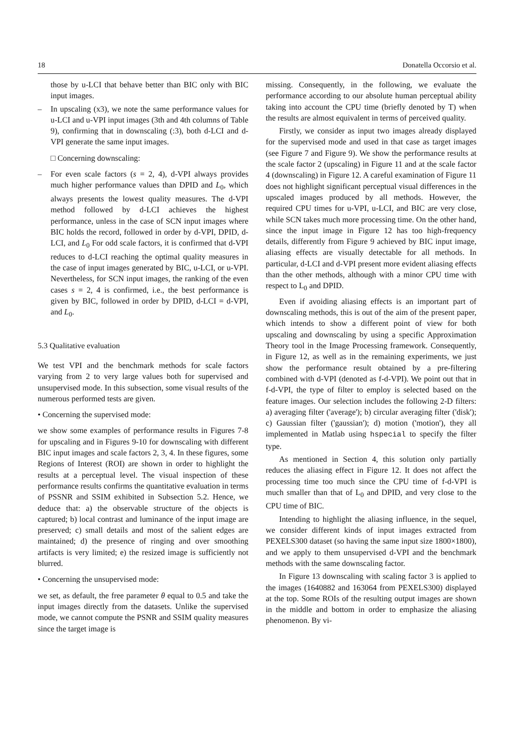18 Donatella Occorsio et al.
those by u-LCI that behave better than BIC only with BIC input images.
– In upscaling (x3), we note the same performance values for u-LCI and u-VPI input images (3th and 4th columns of Table 9), confirming that in downscaling (:3), both d-LCI and d-VPI generate the same input images.
□ Concerning downscaling:
– For even scale factors (s = 2, 4), d-VPI always provides much higher performance values than DPID and L<sub>0</sub>, which always presents the lowest quality measures. The d-VPI method followed by d-LCI achieves the highest performance, unless in the case of SCN input images where BIC holds the record, followed in order by d-VPI, DPID, d-LCI, and L<sub>0</sub> For odd scale factors, it is confirmed that d-VPI reduces to d-LCI reaching the optimal quality measures in the case of input images generated by BIC, u-LCI, or u-VPI. Nevertheless, for SCN input images, the ranking of the even cases s = 2, 4 is confirmed, i.e., the best performance is given by BIC, followed in order by DPID, d-LCI = d-VPI, and L<sub>0</sub>.
5.3 Qualitative evaluation
We test VPI and the benchmark methods for scale factors varying from 2 to very large values both for supervised and unsupervised mode. In this subsection, some visual results of the numerous performed tests are given.
• Concerning the supervised mode:
we show some examples of performance results in Figures 7-8 for upscaling and in Figures 9-10 for downscaling with different BIC input images and scale factors 2, 3, 4. In these figures, some Regions of Interest (ROI) are shown in order to highlight the results at a perceptual level. The visual inspection of these performance results confirms the quantitative evaluation in terms of PSSNR and SSIM exhibited in Subsection 5.2. Hence, we deduce that: a) the observable structure of the objects is captured; b) local contrast and luminance of the input image are preserved; c) small details and most of the salient edges are maintained; d) the presence of ringing and over smoothing artifacts is very limited; e) the resized image is sufficiently not blurred.
• Concerning the unsupervised mode:
we set, as default, the free parameter θ equal to 0.5 and take the input images directly from the datasets. Unlike the supervised mode, we cannot compute the PSNR and SSIM quality measures since the target image is
missing. Consequently, in the following, we evaluate the performance according to our absolute human perceptual ability taking into account the CPU time (briefly denoted by T) when the results are almost equivalent in terms of perceived quality.
Firstly, we consider as input two images already displayed for the supervised mode and used in that case as target images (see Figure 7 and Figure 9). We show the performance results at the scale factor 2 (upscaling) in Figure 11 and at the scale factor 4 (downscaling) in Figure 12. A careful examination of Figure 11 does not highlight significant perceptual visual differences in the upscaled images produced by all methods. However, the required CPU times for u-VPI, u-LCI, and BIC are very close, while SCN takes much more processing time. On the other hand, since the input image in Figure 12 has too high-frequency details, differently from Figure 9 achieved by BIC input image, aliasing effects are visually detectable for all methods. In particular, d-LCI and d-VPI present more evident aliasing effects than the other methods, although with a minor CPU time with respect to L<sub>0</sub> and DPID.
Even if avoiding aliasing effects is an important part of downscaling methods, this is out of the aim of the present paper, which intends to show a different point of view for both upscaling and downscaling by using a specific Approximation Theory tool in the Image Processing framework. Consequently, in Figure 12, as well as in the remaining experiments, we just show the performance result obtained by a pre-filtering combined with d-VPI (denoted as f-d-VPI). We point out that in f-d-VPI, the type of filter to employ is selected based on the feature images. Our selection includes the following 2-D filters: a) averaging filter ('average'); b) circular averaging filter ('disk'); c) Gaussian filter ('gaussian'); d) motion ('motion'), they all implemented in Matlab using hspecial to specify the filter type.
As mentioned in Section 4, this solution only partially reduces the aliasing effect in Figure 12. It does not affect the processing time too much since the CPU time of f-d-VPI is much smaller than that of L<sub>0</sub> and DPID, and very close to the CPU time of BIC.
Intending to highlight the aliasing influence, in the sequel, we consider different kinds of input images extracted from PEXELS300 dataset (so having the same input size 1800×1800), and we apply to them unsupervised d-VPI and the benchmark methods with the same downscaling factor.
In Figure 13 downscaling with scaling factor 3 is applied to the images (1640882 and 163064 from PEXELS300) displayed at the top. Some ROIs of the resulting output images are shown in the middle and bottom in order to emphasize the aliasing phenomenon. By vi-